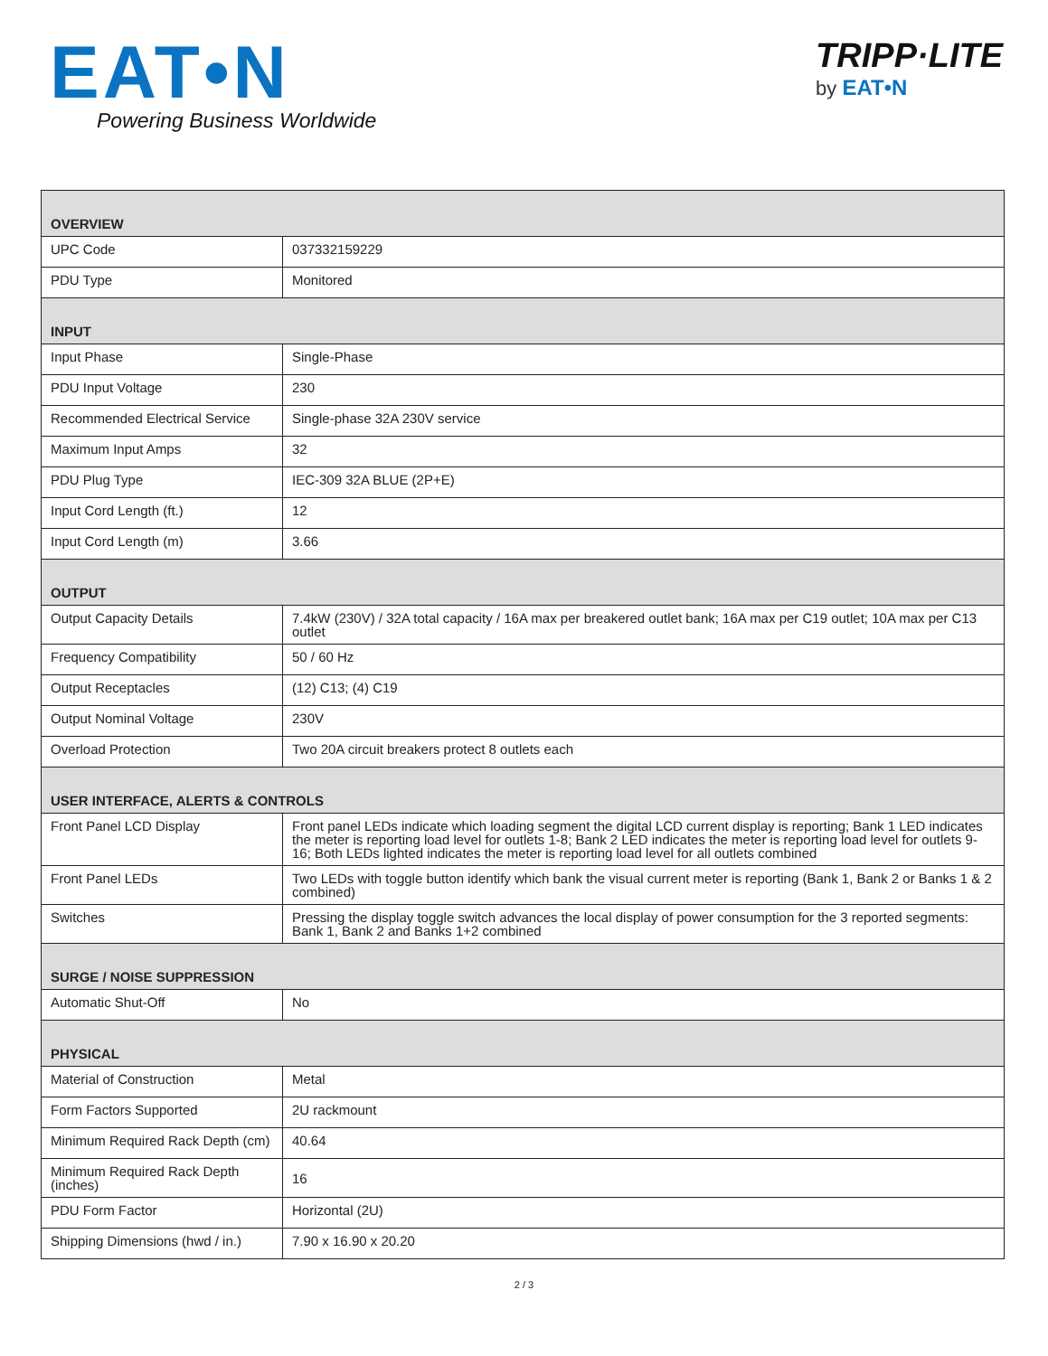EAT•N Powering Business Worldwide
TRIPP·LITE
by EAT•N
| OVERVIEW | |
| --- | --- |
| UPC Code | 037332159229 |
| PDU Type | Monitored |
| INPUT | |
| Input Phase | Single-Phase |
| PDU Input Voltage | 230 |
| Recommended Electrical Service | Single-phase 32A 230V service |
| Maximum Input Amps | 32 |
| PDU Plug Type | IEC-309 32A BLUE (2P+E) |
| Input Cord Length (ft.) | 12 |
| Input Cord Length (m) | 3.66 |
| OUTPUT | |
| Output Capacity Details | 7.4kW (230V) / 32A total capacity / 16A max per breakered outlet bank; 16A max per C19 outlet; 10A max per C13 outlet |
| Frequency Compatibility | 50 / 60 Hz |
| Output Receptacles | (12) C13; (4) C19 |
| Output Nominal Voltage | 230V |
| Overload Protection | Two 20A circuit breakers protect 8 outlets each |
| USER INTERFACE, ALERTS & CONTROLS | |
| Front Panel LCD Display | Front panel LEDs indicate which loading segment the digital LCD current display is reporting; Bank 1 LED indicates the meter is reporting load level for outlets 1-8; Bank 2 LED indicates the meter is reporting load level for outlets 9-16; Both LEDs lighted indicates the meter is reporting load level for all outlets combined |
| Front Panel LEDs | Two LEDs with toggle button identify which bank the visual current meter is reporting (Bank 1, Bank 2 or Banks 1 & 2 combined) |
| Switches | Pressing the display toggle switch advances the local display of power consumption for the 3 reported segments: Bank 1, Bank 2 and Banks 1+2 combined |
| SURGE / NOISE SUPPRESSION | |
| Automatic Shut-Off | No |
| PHYSICAL | |
| Material of Construction | Metal |
| Form Factors Supported | 2U rackmount |
| Minimum Required Rack Depth (cm) | 40.64 |
| Minimum Required Rack Depth (inches) | 16 |
| PDU Form Factor | Horizontal (2U) |
| Shipping Dimensions (hwd / in.) | 7.90 x 16.90 x 20.20 |
2 / 3